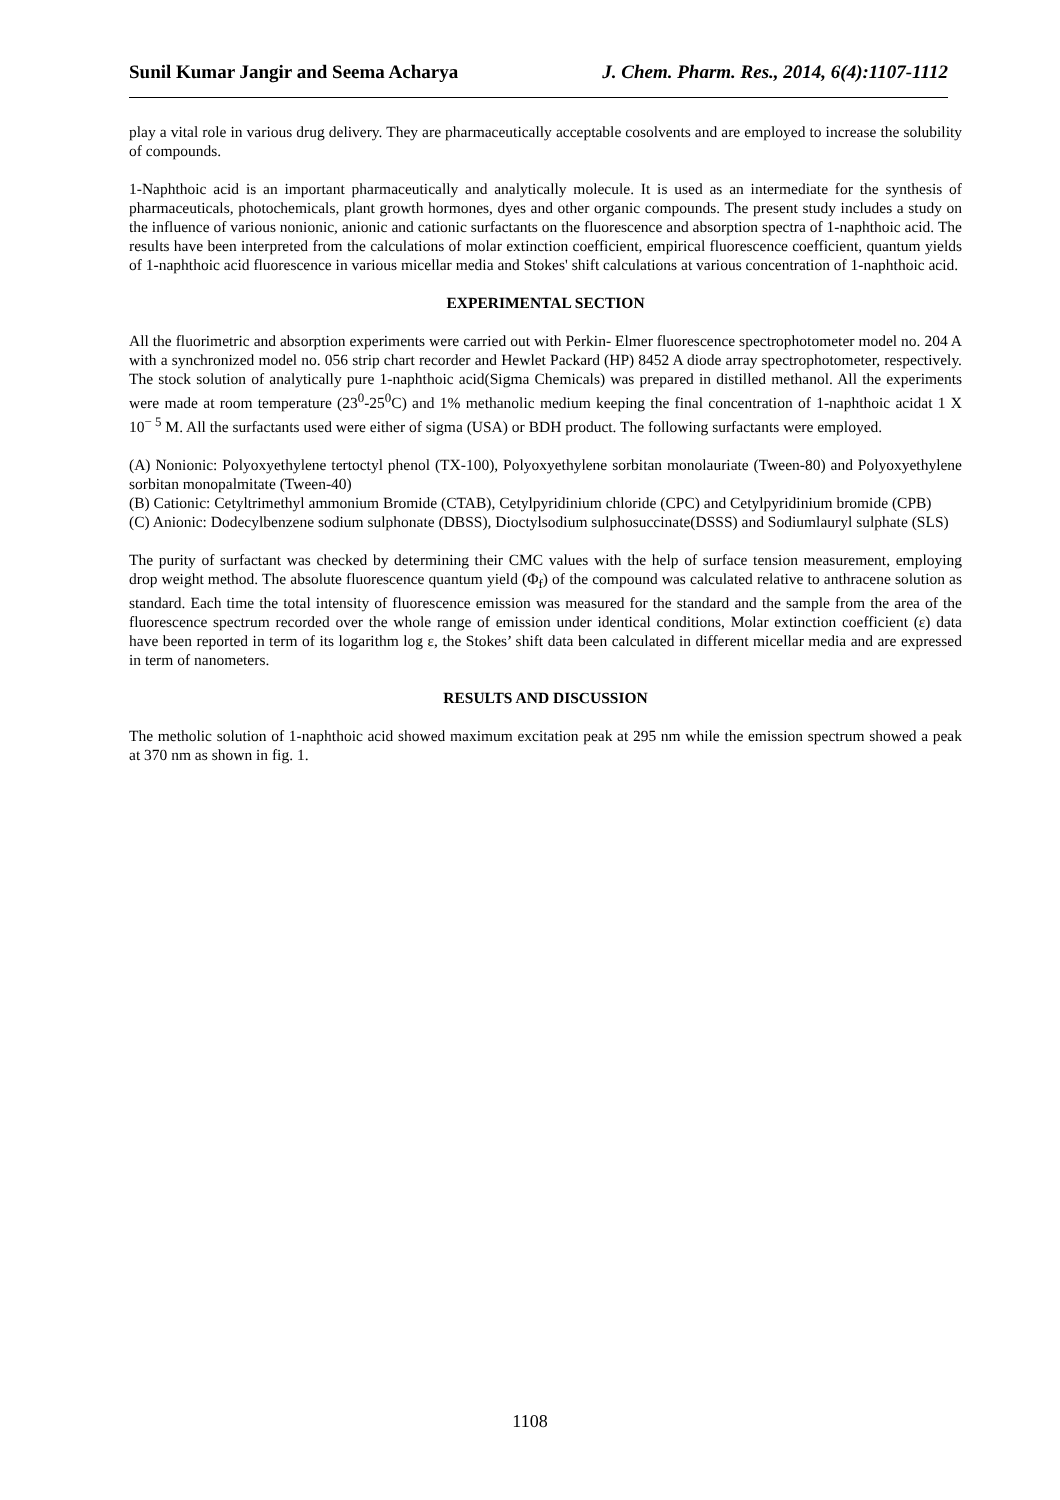Sunil Kumar Jangir and Seema Acharya J. Chem. Pharm. Res., 2014, 6(4):1107-1112
play a vital role in various drug delivery. They are pharmaceutically acceptable cosolvents and are employed to increase the solubility of compounds.
1-Naphthoic acid is an important pharmaceutically and analytically molecule. It is used as an intermediate for the synthesis of pharmaceuticals, photochemicals, plant growth hormones, dyes and other organic compounds. The present study includes a study on the influence of various nonionic, anionic and cationic surfactants on the fluorescence and absorption spectra of 1-naphthoic acid. The results have been interpreted from the calculations of molar extinction coefficient, empirical fluorescence coefficient, quantum yields of 1-naphthoic acid fluorescence in various micellar media and Stokes' shift calculations at various concentration of 1-naphthoic acid.
EXPERIMENTAL SECTION
All the fluorimetric and absorption experiments were carried out with Perkin- Elmer fluorescence spectrophotometer model no. 204 A with a synchronized model no. 056 strip chart recorder and Hewlet Packard (HP) 8452 A diode array spectrophotometer, respectively. The stock solution of analytically pure 1-naphthoic acid(Sigma Chemicals) was prepared in distilled methanol. All the experiments were made at room temperature (23<sup>0</sup>-25<sup>0</sup>C) and 1% methanolic medium keeping the final concentration of 1-naphthoic acidat 1 X 10<sup>− 5</sup> M. All the surfactants used were either of sigma (USA) or BDH product. The following surfactants were employed.
(A) Nonionic: Polyoxyethylene tertoctyl phenol (TX-100), Polyoxyethylene sorbitan monolauriate (Tween-80) and Polyoxyethylene sorbitan monopalmitate (Tween-40)
(B) Cationic: Cetyltrimethyl ammonium Bromide (CTAB), Cetylpyridinium chloride (CPC) and Cetylpyridinium bromide (CPB)
(C) Anionic: Dodecylbenzene sodium sulphonate (DBSS), Dioctylsodium sulphosuccinate(DSSS) and Sodiumlauryl sulphate (SLS)
The purity of surfactant was checked by determining their CMC values with the help of surface tension measurement, employing drop weight method. The absolute fluorescence quantum yield (Φ<sub>f</sub>) of the compound was calculated relative to anthracene solution as standard. Each time the total intensity of fluorescence emission was measured for the standard and the sample from the area of the fluorescence spectrum recorded over the whole range of emission under identical conditions, Molar extinction coefficient (ε) data have been reported in term of its logarithm log ε, the Stokes’ shift data been calculated in different micellar media and are expressed in term of nanometers.
RESULTS AND DISCUSSION
The metholic solution of 1-naphthoic acid showed maximum excitation peak at 295 nm while the emission spectrum showed a peak at 370 nm as shown in fig. 1.
1108